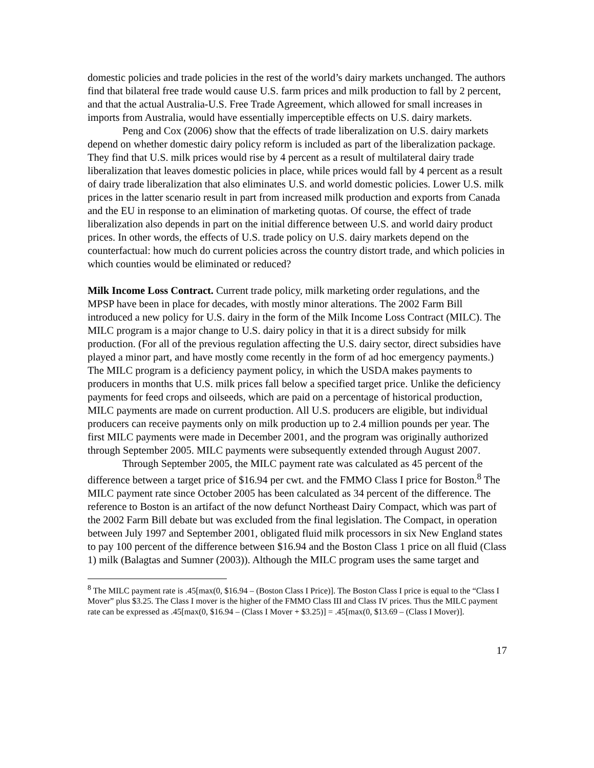domestic policies and trade policies in the rest of the world’s dairy markets unchanged. The authors find that bilateral free trade would cause U.S. farm prices and milk production to fall by 2 percent, and that the actual Australia-U.S. Free Trade Agreement, which allowed for small increases in imports from Australia, would have essentially imperceptible effects on U.S. dairy markets.
Peng and Cox (2006) show that the effects of trade liberalization on U.S. dairy markets depend on whether domestic dairy policy reform is included as part of the liberalization package. They find that U.S. milk prices would rise by 4 percent as a result of multilateral dairy trade liberalization that leaves domestic policies in place, while prices would fall by 4 percent as a result of dairy trade liberalization that also eliminates U.S. and world domestic policies. Lower U.S. milk prices in the latter scenario result in part from increased milk production and exports from Canada and the EU in response to an elimination of marketing quotas. Of course, the effect of trade liberalization also depends in part on the initial difference between U.S. and world dairy product prices. In other words, the effects of U.S. trade policy on U.S. dairy markets depend on the counterfactual: how much do current policies across the country distort trade, and which policies in which counties would be eliminated or reduced?
Milk Income Loss Contract. Current trade policy, milk marketing order regulations, and the MPSP have been in place for decades, with mostly minor alterations. The 2002 Farm Bill introduced a new policy for U.S. dairy in the form of the Milk Income Loss Contract (MILC). The MILC program is a major change to U.S. dairy policy in that it is a direct subsidy for milk production. (For all of the previous regulation affecting the U.S. dairy sector, direct subsidies have played a minor part, and have mostly come recently in the form of ad hoc emergency payments.) The MILC program is a deficiency payment policy, in which the USDA makes payments to producers in months that U.S. milk prices fall below a specified target price. Unlike the deficiency payments for feed crops and oilseeds, which are paid on a percentage of historical production, MILC payments are made on current production. All U.S. producers are eligible, but individual producers can receive payments only on milk production up to 2.4 million pounds per year. The first MILC payments were made in December 2001, and the program was originally authorized through September 2005. MILC payments were subsequently extended through August 2007.
Through September 2005, the MILC payment rate was calculated as 45 percent of the difference between a target price of $16.94 per cwt. and the FMMO Class I price for Boston.<sup>8</sup> The MILC payment rate since October 2005 has been calculated as 34 percent of the difference. The reference to Boston is an artifact of the now defunct Northeast Dairy Compact, which was part of the 2002 Farm Bill debate but was excluded from the final legislation. The Compact, in operation between July 1997 and September 2001, obligated fluid milk processors in six New England states to pay 100 percent of the difference between $16.94 and the Boston Class 1 price on all fluid (Class 1) milk (Balagtas and Sumner (2003)). Although the MILC program uses the same target and
<sup>8</sup> The MILC payment rate is .45[max(0, $16.94 – (Boston Class I Price)]. The Boston Class I price is equal to the “Class I Mover” plus $3.25. The Class I mover is the higher of the FMMO Class III and Class IV prices. Thus the MILC payment rate can be expressed as .45[max(0, $16.94 – (Class I Mover + $3.25)] = .45[max(0, $13.69 – (Class I Mover)].
17